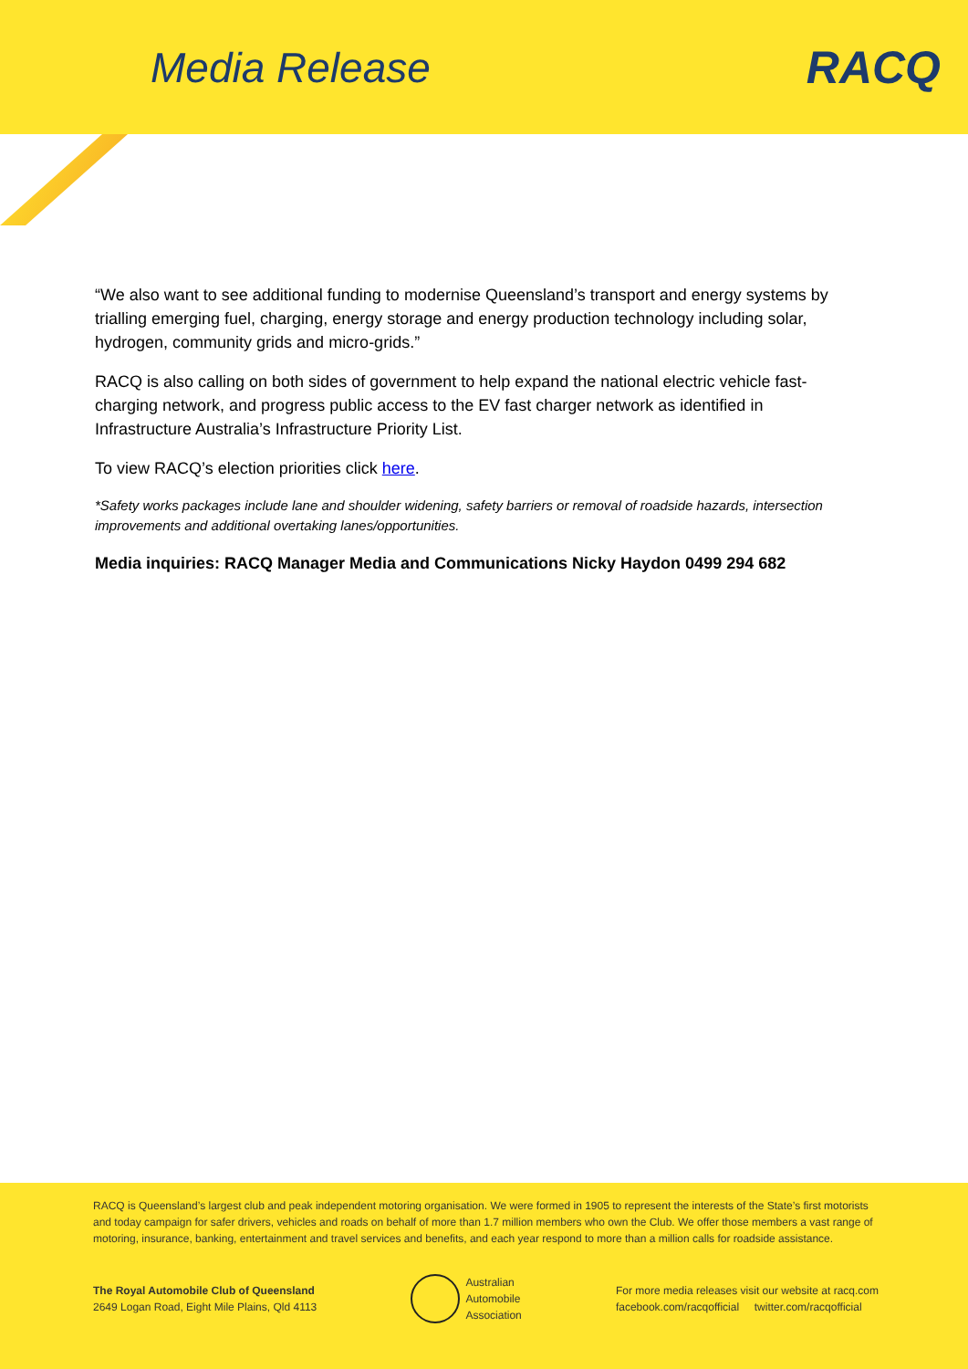Media Release RACQ
“We also want to see additional funding to modernise Queensland’s transport and energy systems by trialling emerging fuel, charging, energy storage and energy production technology including solar, hydrogen, community grids and micro-grids.”
RACQ is also calling on both sides of government to help expand the national electric vehicle fast-charging network, and progress public access to the EV fast charger network as identified in Infrastructure Australia’s Infrastructure Priority List.
To view RACQ’s election priorities click here.
*Safety works packages include lane and shoulder widening, safety barriers or removal of roadside hazards, intersection improvements and additional overtaking lanes/opportunities.
Media inquiries: RACQ Manager Media and Communications Nicky Haydon 0499 294 682
RACQ is Queensland’s largest club and peak independent motoring organisation. We were formed in 1905 to represent the interests of the State’s first motorists and today campaign for safer drivers, vehicles and roads on behalf of more than 1.7 million members who own the Club. We offer those members a vast range of motoring, insurance, banking, entertainment and travel services and benefits, and each year respond to more than a million calls for roadside assistance.
The Royal Automobile Club of Queensland
2649 Logan Road, Eight Mile Plains, Qld 4113
Australian
Automobile
Association
For more media releases visit our website at racq.com
facebook.com/racqofficial twitter.com/racqofficial